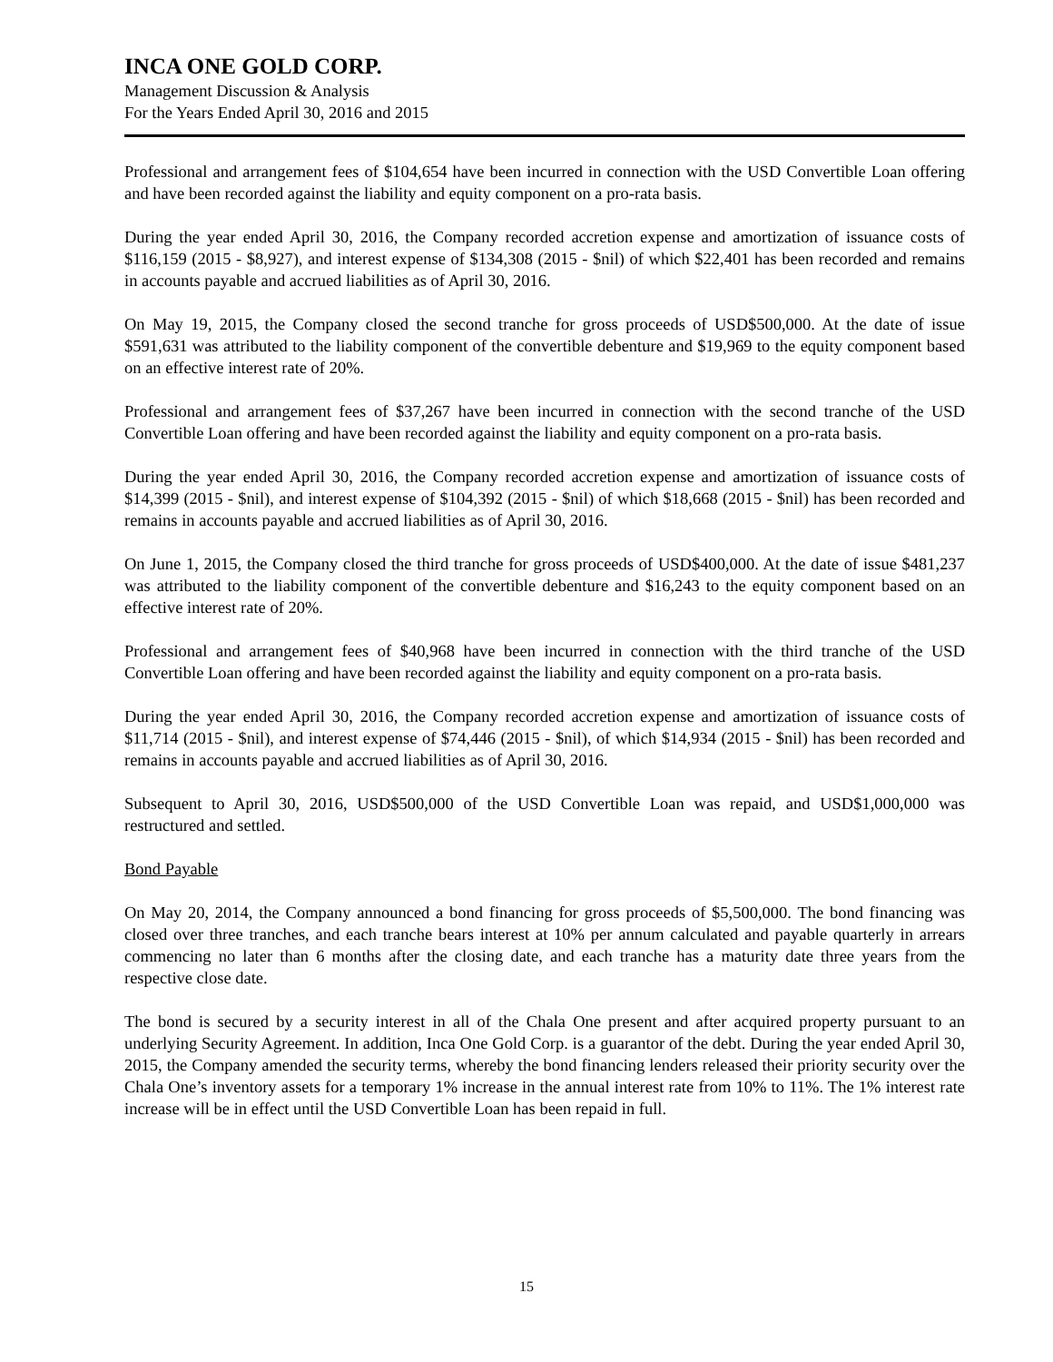INCA ONE GOLD CORP.
Management Discussion & Analysis
For the Years Ended April 30, 2016 and 2015
Professional and arrangement fees of $104,654 have been incurred in connection with the USD Convertible Loan offering and have been recorded against the liability and equity component on a pro-rata basis.
During the year ended April 30, 2016, the Company recorded accretion expense and amortization of issuance costs of $116,159 (2015 - $8,927), and interest expense of $134,308 (2015 - $nil) of which $22,401 has been recorded and remains in accounts payable and accrued liabilities as of April 30, 2016.
On May 19, 2015, the Company closed the second tranche for gross proceeds of USD$500,000. At the date of issue $591,631 was attributed to the liability component of the convertible debenture and $19,969 to the equity component based on an effective interest rate of 20%.
Professional and arrangement fees of $37,267 have been incurred in connection with the second tranche of the USD Convertible Loan offering and have been recorded against the liability and equity component on a pro-rata basis.
During the year ended April 30, 2016, the Company recorded accretion expense and amortization of issuance costs of $14,399 (2015 - $nil), and interest expense of $104,392 (2015 - $nil) of which $18,668 (2015 - $nil) has been recorded and remains in accounts payable and accrued liabilities as of April 30, 2016.
On June 1, 2015, the Company closed the third tranche for gross proceeds of USD$400,000. At the date of issue $481,237 was attributed to the liability component of the convertible debenture and $16,243 to the equity component based on an effective interest rate of 20%.
Professional and arrangement fees of $40,968 have been incurred in connection with the third tranche of the USD Convertible Loan offering and have been recorded against the liability and equity component on a pro-rata basis.
During the year ended April 30, 2016, the Company recorded accretion expense and amortization of issuance costs of $11,714 (2015 - $nil), and interest expense of $74,446 (2015 - $nil), of which $14,934 (2015 - $nil) has been recorded and remains in accounts payable and accrued liabilities as of April 30, 2016.
Subsequent to April 30, 2016, USD$500,000 of the USD Convertible Loan was repaid, and USD$1,000,000 was restructured and settled.
Bond Payable
On May 20, 2014, the Company announced a bond financing for gross proceeds of $5,500,000. The bond financing was closed over three tranches, and each tranche bears interest at 10% per annum calculated and payable quarterly in arrears commencing no later than 6 months after the closing date, and each tranche has a maturity date three years from the respective close date.
The bond is secured by a security interest in all of the Chala One present and after acquired property pursuant to an underlying Security Agreement. In addition, Inca One Gold Corp. is a guarantor of the debt. During the year ended April 30, 2015, the Company amended the security terms, whereby the bond financing lenders released their priority security over the Chala One’s inventory assets for a temporary 1% increase in the annual interest rate from 10% to 11%. The 1% interest rate increase will be in effect until the USD Convertible Loan has been repaid in full.
15